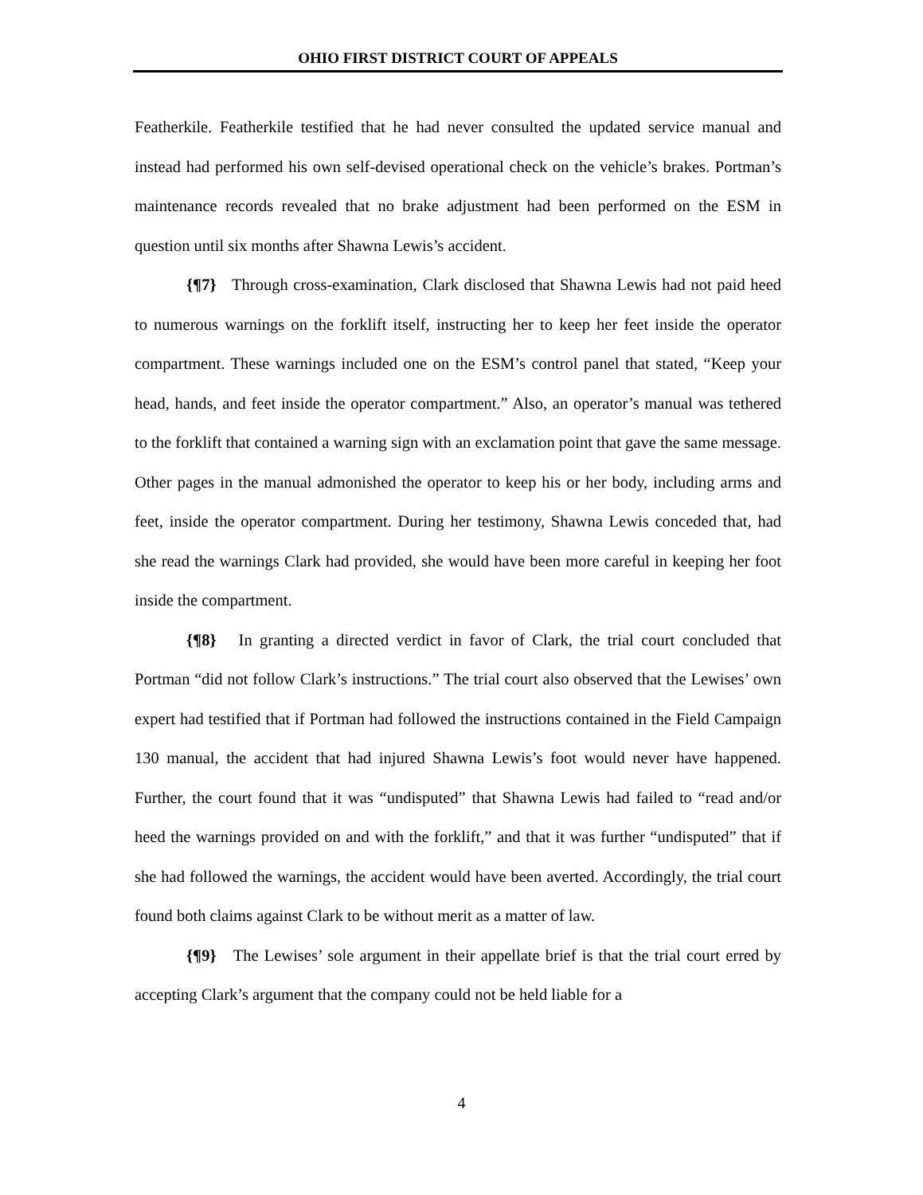OHIO FIRST DISTRICT COURT OF APPEALS
Featherkile. Featherkile testified that he had never consulted the updated service manual and instead had performed his own self-devised operational check on the vehicle’s brakes. Portman’s maintenance records revealed that no brake adjustment had been performed on the ESM in question until six months after Shawna Lewis’s accident.
{¶7} Through cross-examination, Clark disclosed that Shawna Lewis had not paid heed to numerous warnings on the forklift itself, instructing her to keep her feet inside the operator compartment. These warnings included one on the ESM’s control panel that stated, “Keep your head, hands, and feet inside the operator compartment.” Also, an operator’s manual was tethered to the forklift that contained a warning sign with an exclamation point that gave the same message. Other pages in the manual admonished the operator to keep his or her body, including arms and feet, inside the operator compartment. During her testimony, Shawna Lewis conceded that, had she read the warnings Clark had provided, she would have been more careful in keeping her foot inside the compartment.
{¶8} In granting a directed verdict in favor of Clark, the trial court concluded that Portman “did not follow Clark’s instructions.” The trial court also observed that the Lewises’ own expert had testified that if Portman had followed the instructions contained in the Field Campaign 130 manual, the accident that had injured Shawna Lewis’s foot would never have happened. Further, the court found that it was “undisputed” that Shawna Lewis had failed to “read and/or heed the warnings provided on and with the forklift,” and that it was further “undisputed” that if she had followed the warnings, the accident would have been averted. Accordingly, the trial court found both claims against Clark to be without merit as a matter of law.
{¶9} The Lewises’ sole argument in their appellate brief is that the trial court erred by accepting Clark’s argument that the company could not be held liable for a
4